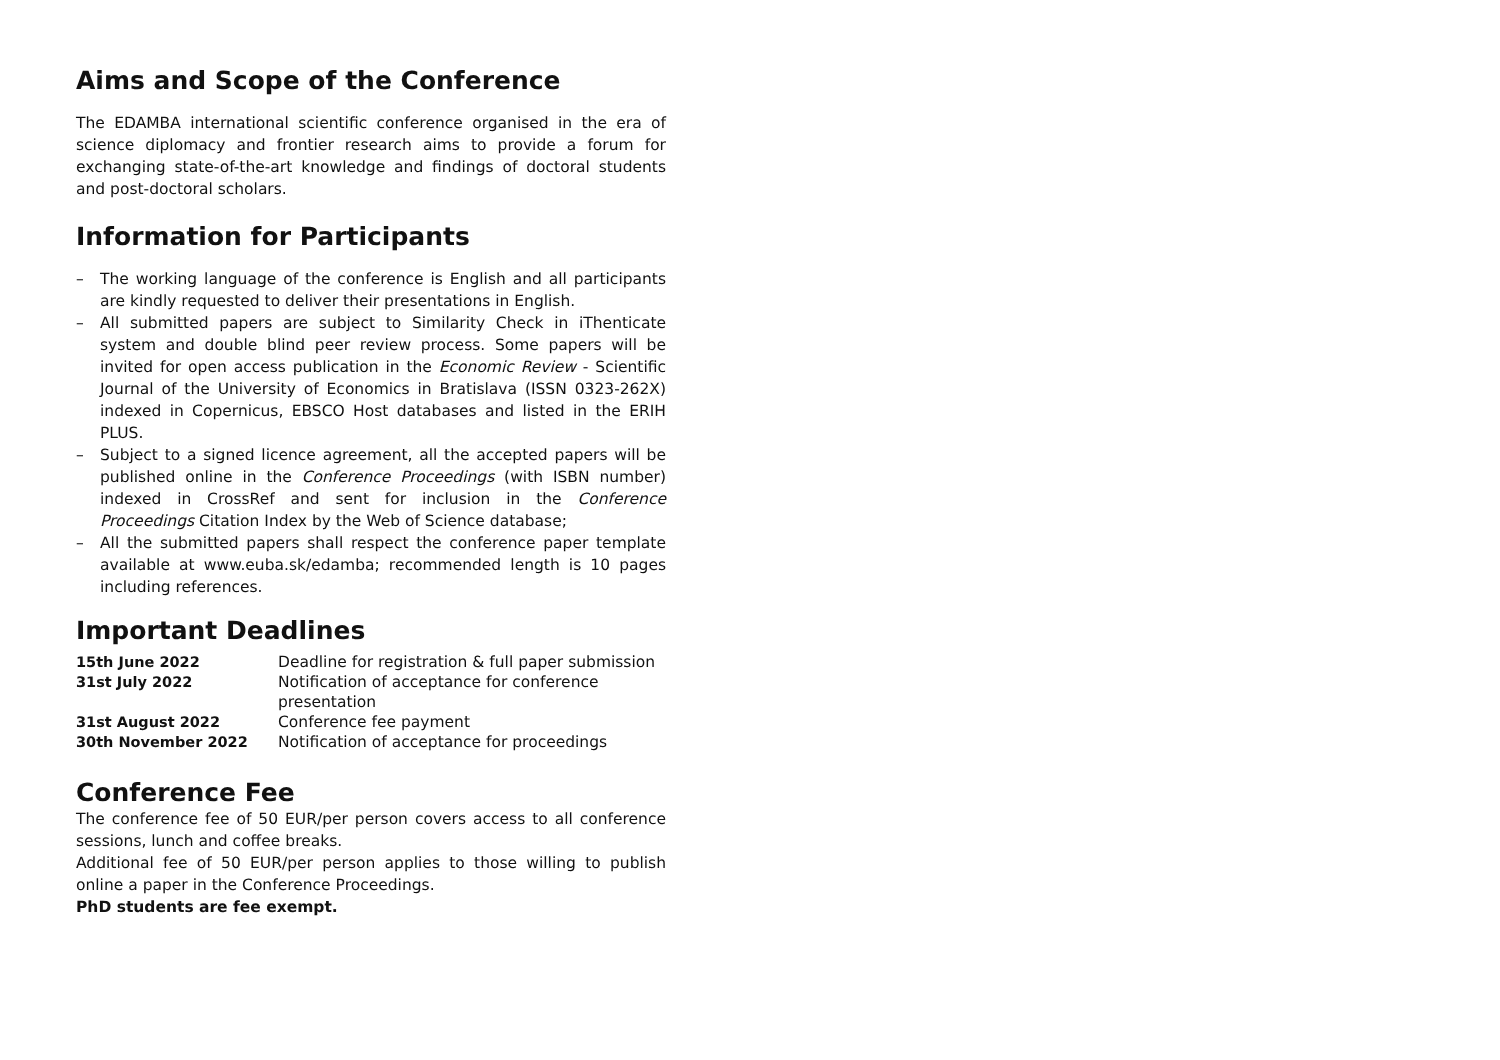Aims and Scope of the Conference
The EDAMBA international scientific conference organised in the era of science diplomacy and frontier research aims to provide a forum for exchanging state-of-the-art knowledge and findings of doctoral students and post-doctoral scholars.
Information for Participants
– The working language of the conference is English and all participants are kindly requested to deliver their presentations in English.
– All submitted papers are subject to Similarity Check in iThenticate system and double blind peer review process. Some papers will be invited for open access publication in the Economic Review - Scientific Journal of the University of Economics in Bratislava (ISSN 0323-262X) indexed in Copernicus, EBSCO Host databases and listed in the ERIH PLUS.
– Subject to a signed licence agreement, all the accepted papers will be published online in the Conference Proceedings (with ISBN number) indexed in CrossRef and sent for inclusion in the Conference Proceedings Citation Index by the Web of Science database;
– All the submitted papers shall respect the conference paper template available at www.euba.sk/edamba; recommended length is 10 pages including references.
Important Deadlines
| 15th June 2022 | Deadline for registration & full paper submission |
| 31st July 2022 | Notification of acceptance for conference presentation |
| 31st August 2022 | Conference fee payment |
| 30th November 2022 | Notification of acceptance for proceedings |
Conference Fee
The conference fee of 50 EUR/per person covers access to all conference sessions, lunch and coffee breaks.
Additional fee of 50 EUR/per person applies to those willing to publish online a paper in the Conference Proceedings.
PhD students are fee exempt.